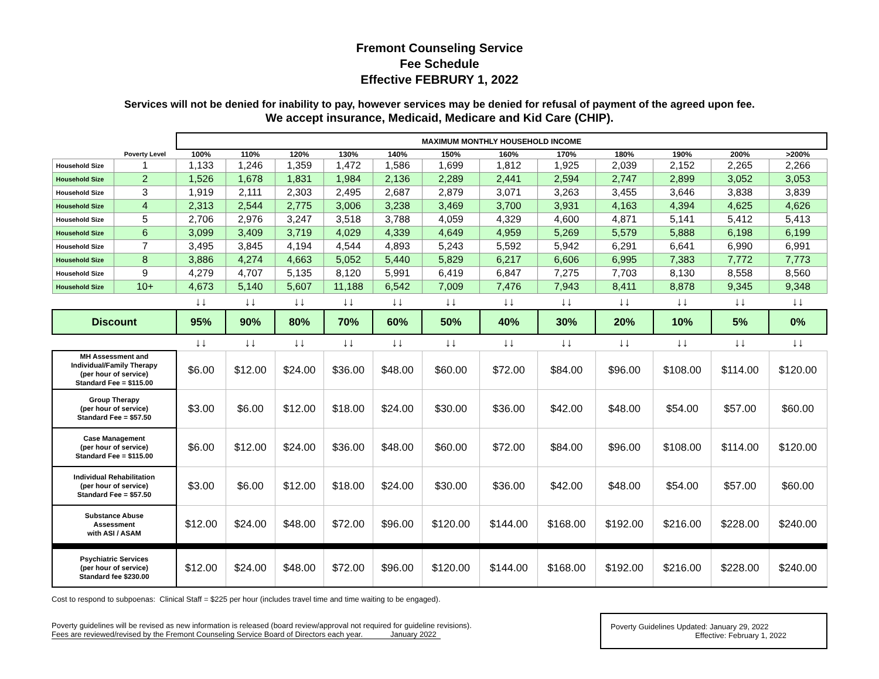Fremont Counseling Service
Fee Schedule
Effective FEBRURY 1, 2022
Services will not be denied for inability to pay, however services may be denied for refusal of payment of the agreed upon fee.
We accept insurance, Medicaid, Medicare and Kid Care (CHIP).
| | | MAXIMUM MONTHLY HOUSEHOLD INCOME | | | | | | | | | | | |
| --- | --- | --- | --- | --- | --- | --- | --- | --- | --- | --- | --- | --- | --- |
| | Poverty Level | 100% | 110% | 120% | 130% | 140% | 150% | 160% | 170% | 180% | 190% | 200% | >200% |
| Household Size | 1 | 1,133 | 1,246 | 1,359 | 1,472 | 1,586 | 1,699 | 1,812 | 1,925 | 2,039 | 2,152 | 2,265 | 2,266 |
| Household Size | 2 | 1,526 | 1,678 | 1,831 | 1,984 | 2,136 | 2,289 | 2,441 | 2,594 | 2,747 | 2,899 | 3,052 | 3,053 |
| Household Size | 3 | 1,919 | 2,111 | 2,303 | 2,495 | 2,687 | 2,879 | 3,071 | 3,263 | 3,455 | 3,646 | 3,838 | 3,839 |
| Household Size | 4 | 2,313 | 2,544 | 2,775 | 3,006 | 3,238 | 3,469 | 3,700 | 3,931 | 4,163 | 4,394 | 4,625 | 4,626 |
| Household Size | 5 | 2,706 | 2,976 | 3,247 | 3,518 | 3,788 | 4,059 | 4,329 | 4,600 | 4,871 | 5,141 | 5,412 | 5,413 |
| Household Size | 6 | 3,099 | 3,409 | 3,719 | 4,029 | 4,339 | 4,649 | 4,959 | 5,269 | 5,579 | 5,888 | 6,198 | 6,199 |
| Household Size | 7 | 3,495 | 3,845 | 4,194 | 4,544 | 4,893 | 5,243 | 5,592 | 5,942 | 6,291 | 6,641 | 6,990 | 6,991 |
| Household Size | 8 | 3,886 | 4,274 | 4,663 | 5,052 | 5,440 | 5,829 | 6,217 | 6,606 | 6,995 | 7,383 | 7,772 | 7,773 |
| Household Size | 9 | 4,279 | 4,707 | 5,135 | 8,120 | 5,991 | 6,419 | 6,847 | 7,275 | 7,703 | 8,130 | 8,558 | 8,560 |
| Household Size | 10+ | 4,673 | 5,140 | 5,607 | 11,188 | 6,542 | 7,009 | 7,476 | 7,943 | 8,411 | 8,878 | 9,345 | 9,348 |
| | | ↓↓ | ↓↓ | ↓↓ | ↓↓ | ↓↓ | ↓↓ | ↓↓ | ↓↓ | ↓↓ | ↓↓ | ↓↓ | ↓↓ |
| Discount | | 95% | 90% | 80% | 70% | 60% | 50% | 40% | 30% | 20% | 10% | 5% | 0% |
| | | ↓↓ | ↓↓ | ↓↓ | ↓↓ | ↓↓ | ↓↓ | ↓↓ | ↓↓ | ↓↓ | ↓↓ | ↓↓ | ↓↓ |
| MH Assessment and Individual/Family Therapy (per hour of service) Standard Fee = $115.00 | | $6.00 | $12.00 | $24.00 | $36.00 | $48.00 | $60.00 | $72.00 | $84.00 | $96.00 | $108.00 | $114.00 | $120.00 |
| Group Therapy (per hour of service) Standard Fee = $57.50 | | $3.00 | $6.00 | $12.00 | $18.00 | $24.00 | $30.00 | $36.00 | $42.00 | $48.00 | $54.00 | $57.00 | $60.00 |
| Case Management (per hour of service) Standard Fee = $115.00 | | $6.00 | $12.00 | $24.00 | $36.00 | $48.00 | $60.00 | $72.00 | $84.00 | $96.00 | $108.00 | $114.00 | $120.00 |
| Individual Rehabilitation (per hour of service) Standard Fee = $57.50 | | $3.00 | $6.00 | $12.00 | $18.00 | $24.00 | $30.00 | $36.00 | $42.00 | $48.00 | $54.00 | $57.00 | $60.00 |
| Substance Abuse Assessment with ASI / ASAM | | $12.00 | $24.00 | $48.00 | $72.00 | $96.00 | $120.00 | $144.00 | $168.00 | $192.00 | $216.00 | $228.00 | $240.00 |
| Psychiatric Services (per hour of service) Standard fee $230.00 | | $12.00 | $24.00 | $48.00 | $72.00 | $96.00 | $120.00 | $144.00 | $168.00 | $192.00 | $216.00 | $228.00 | $240.00 |
Cost to respond to subpoenas: Clinical Staff = $225 per hour (includes travel time and time waiting to be engaged).
Poverty guidelines will be revised as new information is released (board review/approval not required for guideline revisions).
Fees are reviewed/revised by the Fremont Counseling Service Board of Directors each year. January 2022
Poverty Guidelines Updated: January 29, 2022
Effective: February 1, 2022